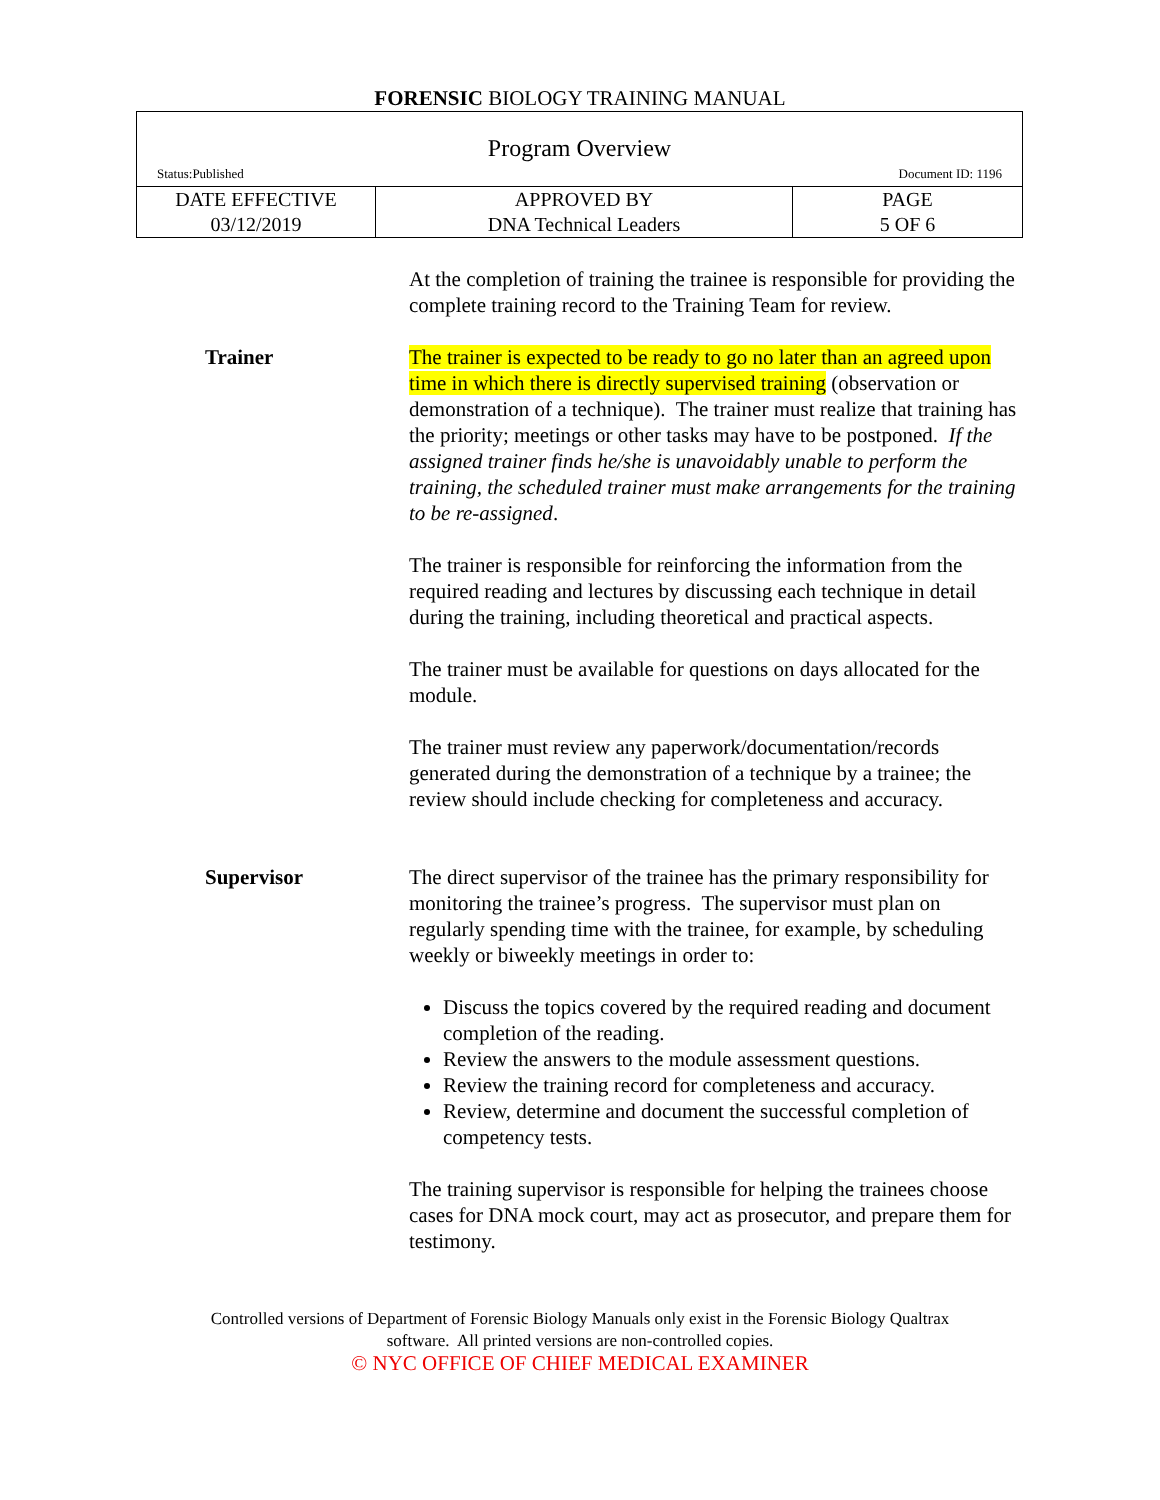FORENSIC BIOLOGY TRAINING MANUAL
| Program Overview Status:Published Document ID: 1196 | | |
| DATE EFFECTIVE 03/12/2019 | APPROVED BY DNA Technical Leaders | PAGE 5 OF 6 |
At the completion of training the trainee is responsible for providing the complete training record to the Training Team for review.
Trainer The trainer is expected to be ready to go no later than an agreed upon time in which there is directly supervised training (observation or demonstration of a technique). The trainer must realize that training has the priority; meetings or other tasks may have to be postponed. If the assigned trainer finds he/she is unavoidably unable to perform the training, the scheduled trainer must make arrangements for the training to be re-assigned.
The trainer is responsible for reinforcing the information from the required reading and lectures by discussing each technique in detail during the training, including theoretical and practical aspects.
The trainer must be available for questions on days allocated for the module.
The trainer must review any paperwork/documentation/records generated during the demonstration of a technique by a trainee; the review should include checking for completeness and accuracy.
Supervisor The direct supervisor of the trainee has the primary responsibility for monitoring the trainee’s progress. The supervisor must plan on regularly spending time with the trainee, for example, by scheduling weekly or biweekly meetings in order to:
Discuss the topics covered by the required reading and document completion of the reading.
Review the answers to the module assessment questions.
Review the training record for completeness and accuracy.
Review, determine and document the successful completion of competency tests.
The training supervisor is responsible for helping the trainees choose cases for DNA mock court, may act as prosecutor, and prepare them for testimony.
Controlled versions of Department of Forensic Biology Manuals only exist in the Forensic Biology Qualtrax
software. All printed versions are non-controlled copies.
© NYC OFFICE OF CHIEF MEDICAL EXAMINER